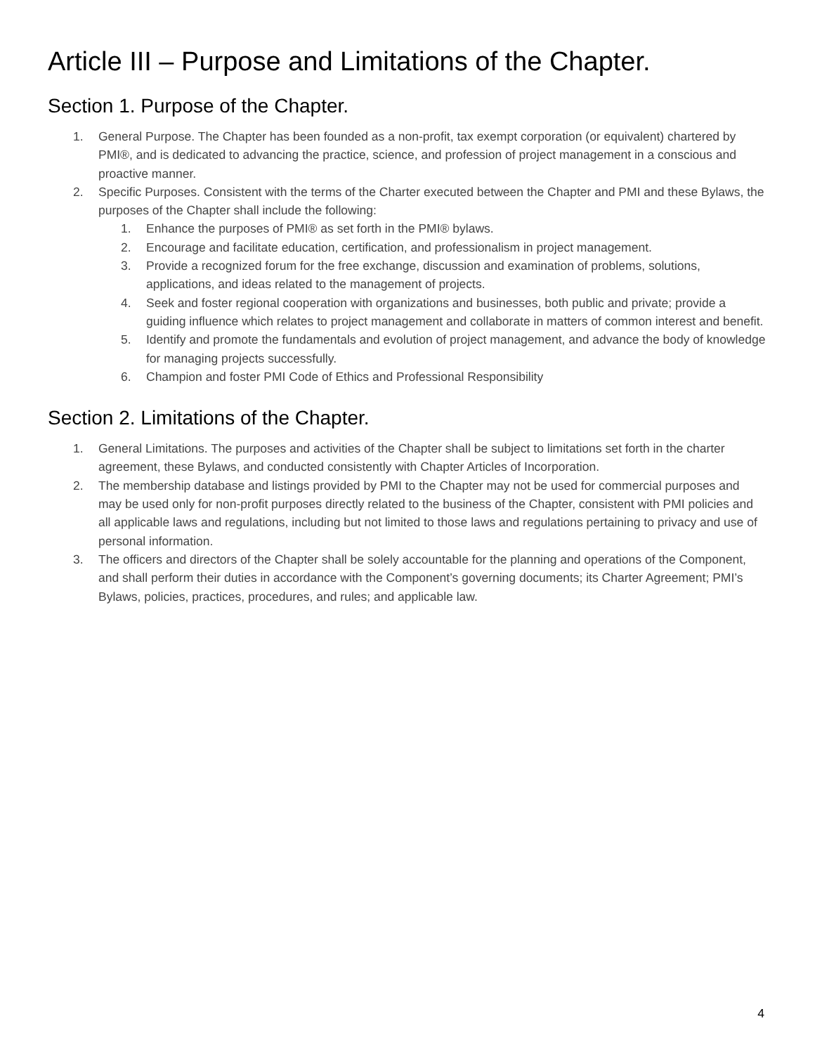Article III – Purpose and Limitations of the Chapter.
Section 1. Purpose of the Chapter.
1. General Purpose. The Chapter has been founded as a non-profit, tax exempt corporation (or equivalent) chartered by PMI®, and is dedicated to advancing the practice, science, and profession of project management in a conscious and proactive manner.
2. Specific Purposes. Consistent with the terms of the Charter executed between the Chapter and PMI and these Bylaws, the purposes of the Chapter shall include the following:
1. Enhance the purposes of PMI® as set forth in the PMI® bylaws.
2. Encourage and facilitate education, certification, and professionalism in project management.
3. Provide a recognized forum for the free exchange, discussion and examination of problems, solutions, applications, and ideas related to the management of projects.
4. Seek and foster regional cooperation with organizations and businesses, both public and private; provide a guiding influence which relates to project management and collaborate in matters of common interest and benefit.
5. Identify and promote the fundamentals and evolution of project management, and advance the body of knowledge for managing projects successfully.
6. Champion and foster PMI Code of Ethics and Professional Responsibility
Section 2. Limitations of the Chapter.
1. General Limitations. The purposes and activities of the Chapter shall be subject to limitations set forth in the charter agreement, these Bylaws, and conducted consistently with Chapter Articles of Incorporation.
2. The membership database and listings provided by PMI to the Chapter may not be used for commercial purposes and may be used only for non-profit purposes directly related to the business of the Chapter, consistent with PMI policies and all applicable laws and regulations, including but not limited to those laws and regulations pertaining to privacy and use of personal information.
3. The officers and directors of the Chapter shall be solely accountable for the planning and operations of the Component, and shall perform their duties in accordance with the Component’s governing documents; its Charter Agreement; PMI’s Bylaws, policies, practices, procedures, and rules; and applicable law.
4